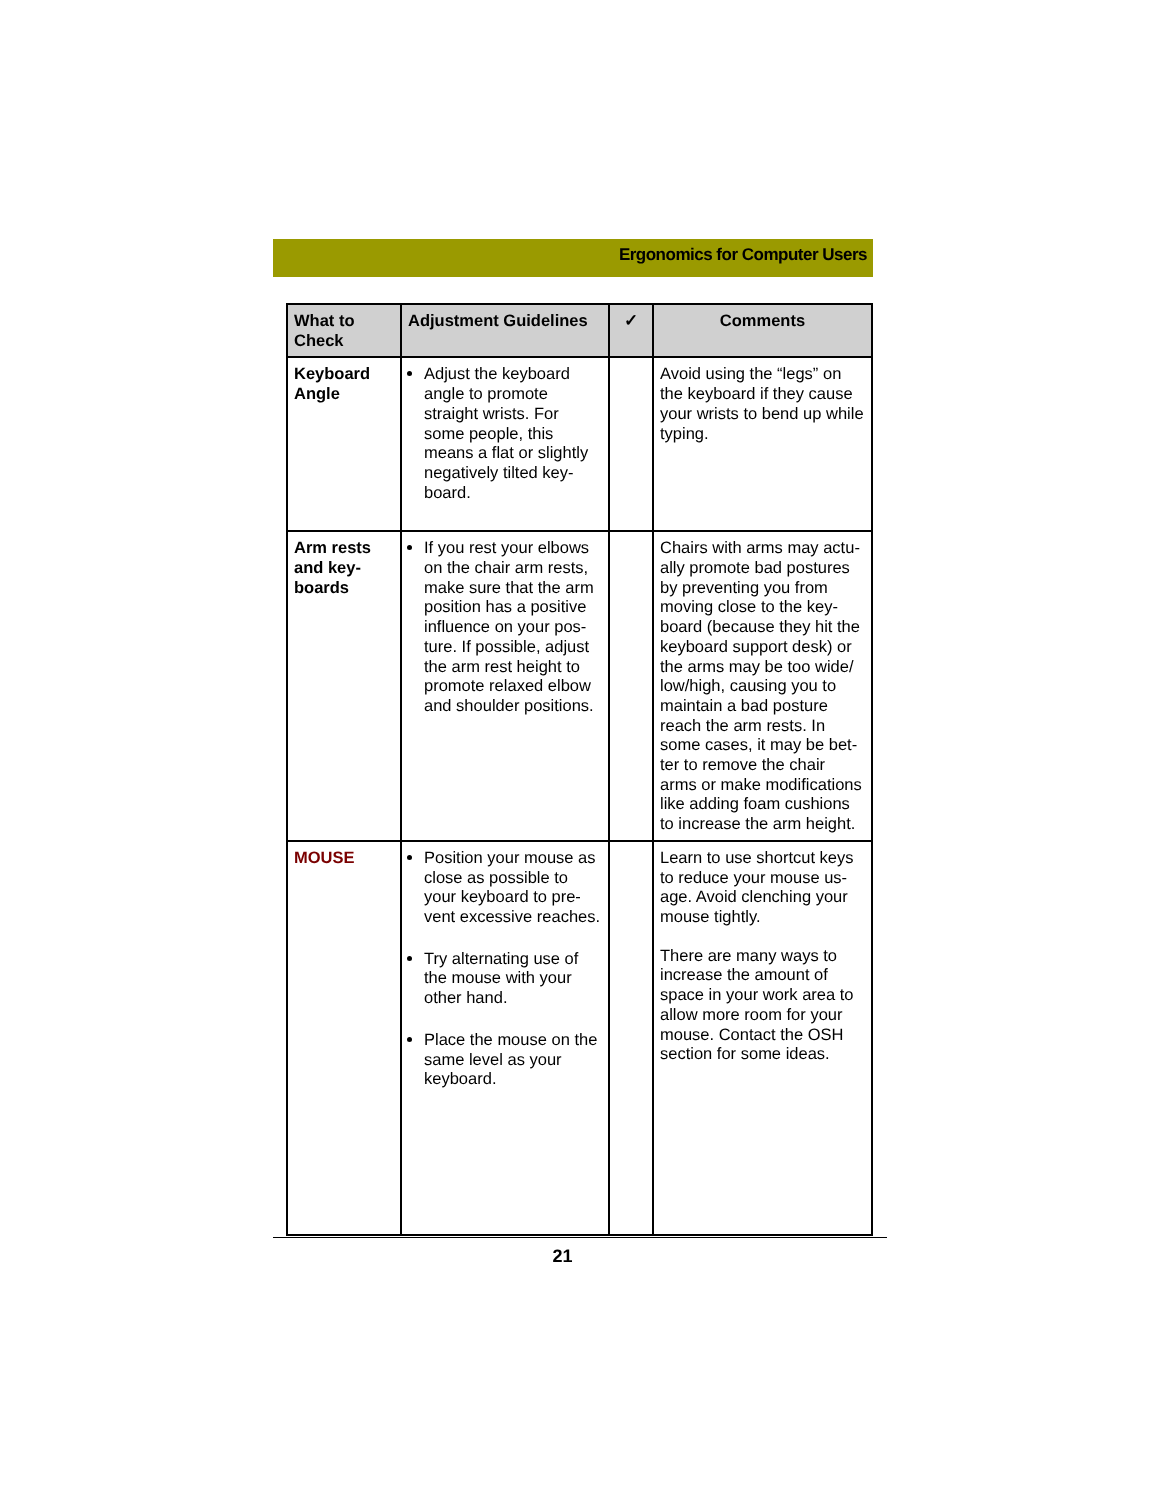Ergonomics for Computer Users
| What to Check | Adjustment Guidelines | ✓ | Comments |
| --- | --- | --- | --- |
| Keyboard Angle | Adjust the keyboard angle to promote straight wrists. For some people, this means a flat or slightly negatively tilted key-board. | | Avoid using the “legs” on the keyboard if they cause your wrists to bend up while typing. |
| Arm rests and key-boards | If you rest your elbows on the chair arm rests, make sure that the arm position has a positive influence on your pos-ture. If possible, adjust the arm rest height to promote relaxed elbow and shoulder positions. | | Chairs with arms may actu-ally promote bad postures by preventing you from moving close to the key-board (because they hit the keyboard support desk) or the arms may be too wide/ low/high, causing you to maintain a bad posture reach the arm rests. In some cases, it may be bet-ter to remove the chair arms or make modifications like adding foam cushions to increase the arm height. |
| MOUSE | Position your mouse as close as possible to your keyboard to pre-vent excessive reaches. Try alternating use of the mouse with your other hand. Place the mouse on the same level as your keyboard. | | Learn to use shortcut keys to reduce your mouse us-age. Avoid clenching your mouse tightly. There are many ways to increase the amount of space in your work area to allow more room for your mouse. Contact the OSH section for some ideas. |
21